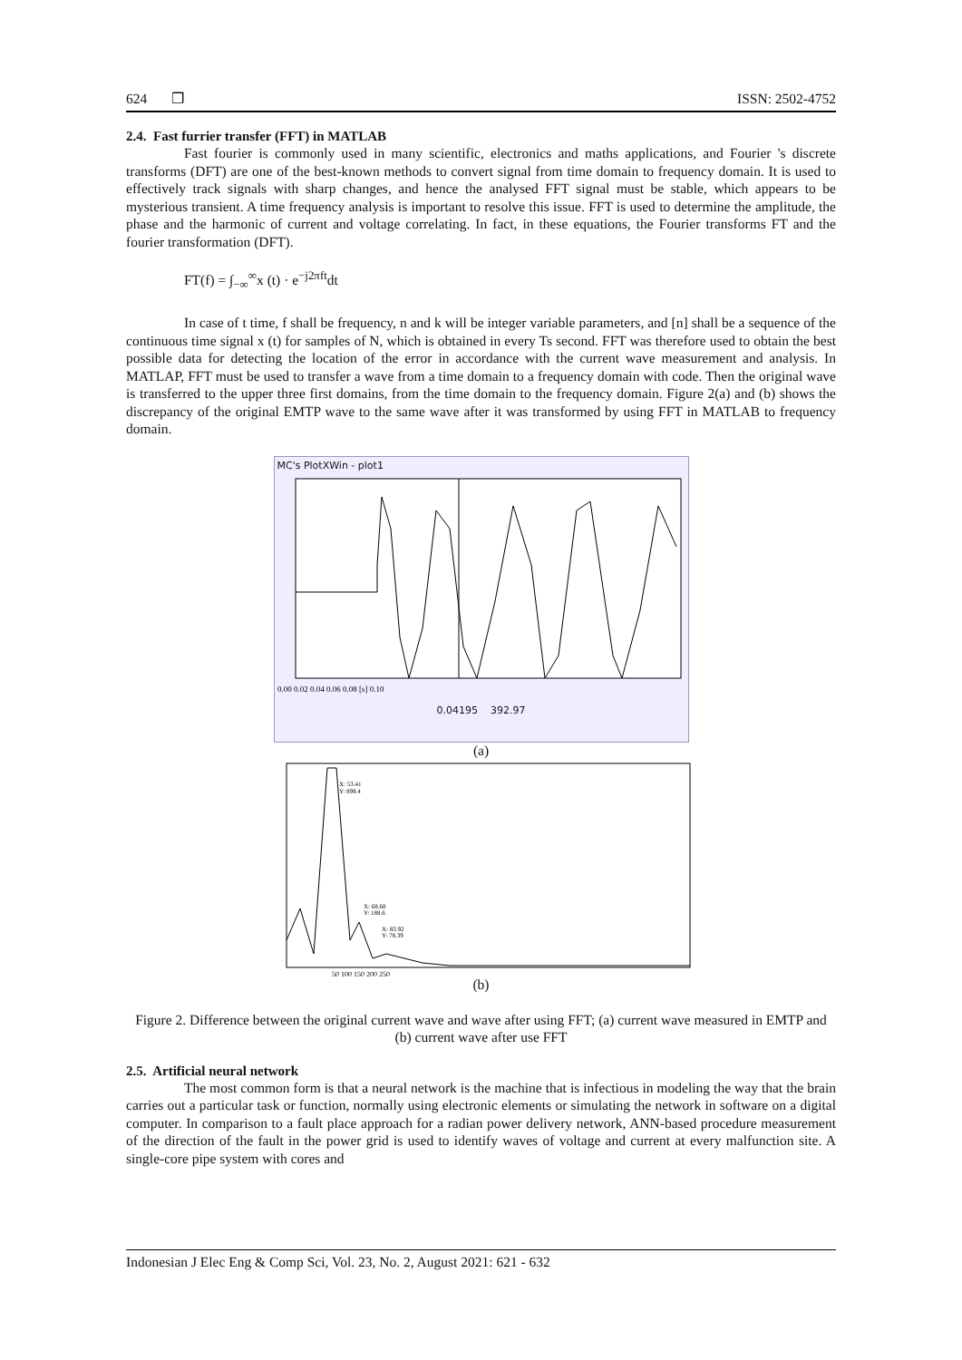624 ❒ ISSN: 2502-4752
2.4. Fast furrier transfer (FFT) in MATLAB
Fast fourier is commonly used in many scientific, electronics and maths applications, and Fourier 's discrete transforms (DFT) are one of the best-known methods to convert signal from time domain to frequency domain. It is used to effectively track signals with sharp changes, and hence the analysed FFT signal must be stable, which appears to be mysterious transient. A time frequency analysis is important to resolve this issue. FFT is used to determine the amplitude, the phase and the harmonic of current and voltage correlating. In fact, in these equations, the Fourier transforms FT and the fourier transformation (DFT).
FT(f) = ∫<sub>−∞</sub><sup>∞</sup>x (t) · e<sup>−j2πft</sup>dt
In case of t time, f shall be frequency, n and k will be integer variable parameters, and [n] shall be a sequence of the continuous time signal x (t) for samples of N, which is obtained in every Ts second. FFT was therefore used to obtain the best possible data for detecting the location of the error in accordance with the current wave measurement and analysis. In MATLAP, FFT must be used to transfer a wave from a time domain to a frequency domain with code. Then the original wave is transferred to the upper three first domains, from the time domain to the frequency domain. Figure 2(a) and (b) shows the discrepancy of the original EMTP wave to the same wave after it was transformed by using FFT in MATLAB to frequency domain.
MC's PlotXWin - plot1
0.00 0.02 0.04 0.06 0.08 [s] 0.10
0.04195 392.97
(a)
X: 53.41
Y: 899.4
X: 68.68
Y: 188.6
X: 83.92
Y: 78.39
50 100 150 200 250
(b)
Figure 2. Difference between the original current wave and wave after using FFT; (a) current wave measured in EMTP and (b) current wave after use FFT
2.5. Artificial neural network
The most common form is that a neural network is the machine that is infectious in modeling the way that the brain carries out a particular task or function, normally using electronic elements or simulating the network in software on a digital computer. In comparison to a fault place approach for a radian power delivery network, ANN-based procedure measurement of the direction of the fault in the power grid is used to identify waves of voltage and current at every malfunction site. A single-core pipe system with cores and
Indonesian J Elec Eng & Comp Sci, Vol. 23, No. 2, August 2021: 621 - 632